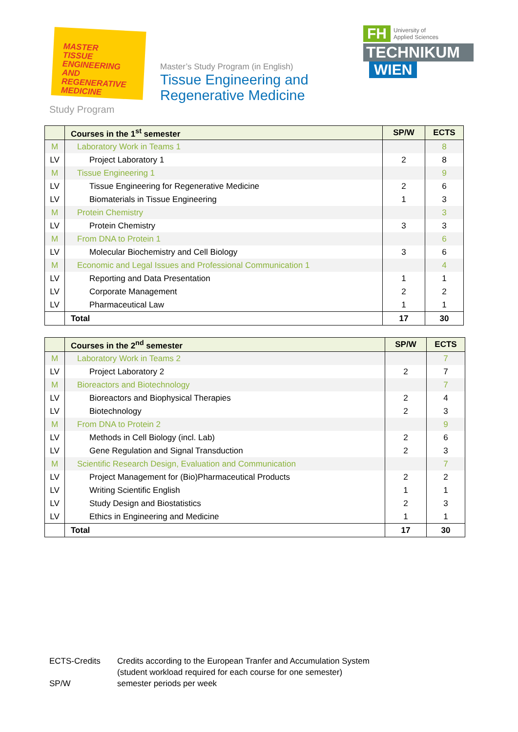MASTER
TISSUE ENGINEERING
AND REGENERATIVE
MEDICINE
Master’s Study Program (in English)
Tissue Engineering and
Regenerative Medicine
FH University of
Applied Sciences
TECHNIKUM
WIEN
Study Program
| | Courses in the 1<sup>st</sup> semester | SP/W | ECTS |
| --- | --- | --- | --- |
| M | Laboratory Work in Teams 1 | | 8 |
| LV | Project Laboratory 1 | 2 | 8 |
| M | Tissue Engineering 1 | | 9 |
| LV | Tissue Engineering for Regenerative Medicine | 2 | 6 |
| LV | Biomaterials in Tissue Engineering | 1 | 3 |
| M | Protein Chemistry | | 3 |
| LV | Protein Chemistry | 3 | 3 |
| M | From DNA to Protein 1 | | 6 |
| LV | Molecular Biochemistry and Cell Biology | 3 | 6 |
| M | Economic and Legal Issues and Professional Communication 1 | | 4 |
| LV | Reporting and Data Presentation | 1 | 1 |
| LV | Corporate Management | 2 | 2 |
| LV | Pharmaceutical Law | 1 | 1 |
| | Total | 17 | 30 |
| | Courses in the 2<sup>nd</sup> semester | SP/W | ECTS |
| --- | --- | --- | --- |
| M | Laboratory Work in Teams 2 | | 7 |
| LV | Project Laboratory 2 | 2 | 7 |
| M | Bioreactors and Biotechnology | | 7 |
| LV | Bioreactors and Biophysical Therapies | 2 | 4 |
| LV | Biotechnology | 2 | 3 |
| M | From DNA to Protein 2 | | 9 |
| LV | Methods in Cell Biology (incl. Lab) | 2 | 6 |
| LV | Gene Regulation and Signal Transduction | 2 | 3 |
| M | Scientific Research Design, Evaluation and Communication | | 7 |
| LV | Project Management for (Bio)Pharmaceutical Products | 2 | 2 |
| LV | Writing Scientific English | 1 | 1 |
| LV | Study Design and Biostatistics | 2 | 3 |
| LV | Ethics in Engineering and Medicine | 1 | 1 |
| | Total | 17 | 30 |
| ECTS-Credits | Credits according to the European Tranfer and Accumulation System (student workload required for each course for one semester) |
| SP/W | semester periods per week |